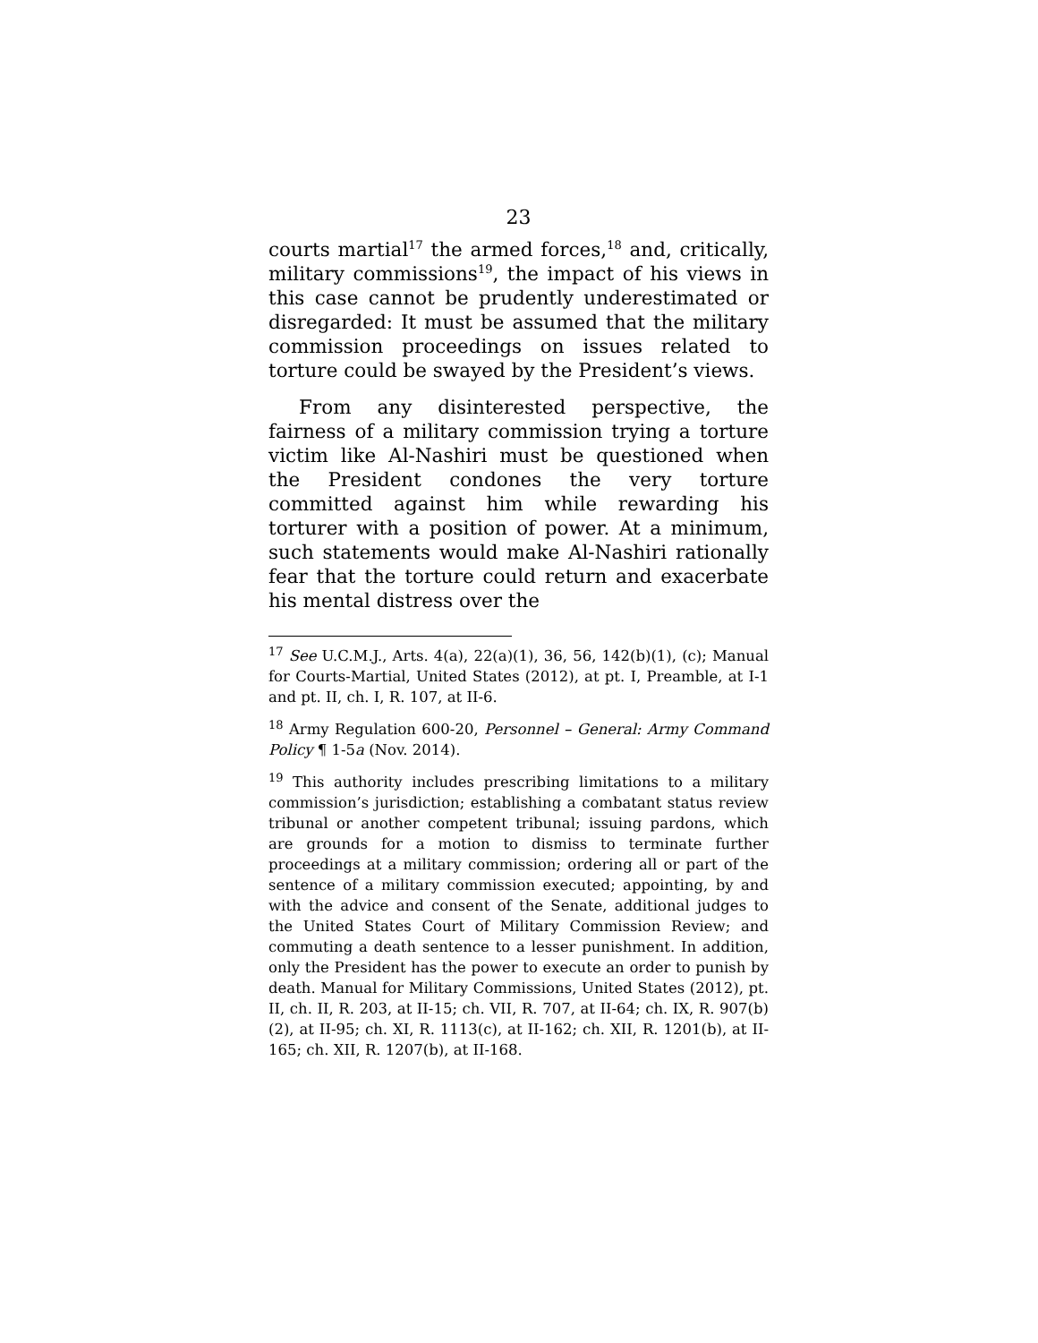23
courts martial<sup>17</sup> the armed forces,<sup>18</sup> and, critically, military commissions<sup>19</sup>, the impact of his views in this case cannot be prudently underestimated or disregarded: It must be assumed that the military commission proceedings on issues related to torture could be swayed by the President’s views.
From any disinterested perspective, the fairness of a military commission trying a torture victim like Al-Nashiri must be questioned when the President condones the very torture committed against him while rewarding his torturer with a position of power. At a minimum, such statements would make Al-Nashiri rationally fear that the torture could return and exacerbate his mental distress over the
<sup>17</sup> See U.C.M.J., Arts. 4(a), 22(a)(1), 36, 56, 142(b)(1), (c); Manual for Courts-Martial, United States (2012), at pt. I, Preamble, at I-1 and pt. II, ch. I, R. 107, at II-6.
<sup>18</sup> Army Regulation 600-20, Personnel – General: Army Command Policy ¶ 1-5a (Nov. 2014).
<sup>19</sup> This authority includes prescribing limitations to a military commission’s jurisdiction; establishing a combatant status review tribunal or another competent tribunal; issuing pardons, which are grounds for a motion to dismiss to terminate further proceedings at a military commission; ordering all or part of the sentence of a military commission executed; appointing, by and with the advice and consent of the Senate, additional judges to the United States Court of Military Commission Review; and commuting a death sentence to a lesser punishment. In addition, only the President has the power to execute an order to punish by death. Manual for Military Commissions, United States (2012), pt. II, ch. II, R. 203, at II-15; ch. VII, R. 707, at II-64; ch. IX, R. 907(b)(2), at II-95; ch. XI, R. 1113(c), at II-162; ch. XII, R. 1201(b), at II-165; ch. XII, R. 1207(b), at II-168.